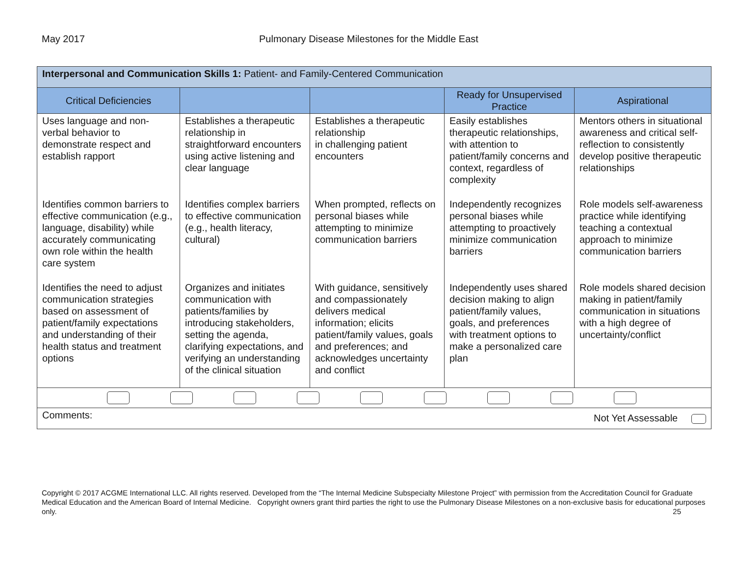May 2017 Pulmonary Disease Milestones for the Middle East
| Interpersonal and Communication Skills 1: Patient- and Family-Centered Communication | | | | |
| Critical Deficiencies | | | Ready for Unsupervised Practice | Aspirational |
| Uses language and non-verbal behavior to demonstrate respect and establish rapport | Establishes a therapeutic relationship in straightforward encounters using active listening and clear language | Establishes a therapeutic relationship in challenging patient encounters | Easily establishes therapeutic relationships, with attention to patient/family concerns and context, regardless of complexity | Mentors others in situational awareness and critical self-reflection to consistently develop positive therapeutic relationships |
| Identifies common barriers to effective communication (e.g., language, disability) while accurately communicating own role within the health care system | Identifies complex barriers to effective communication (e.g., health literacy, cultural) | When prompted, reflects on personal biases while attempting to minimize communication barriers | Independently recognizes personal biases while attempting to proactively minimize communication barriers | Role models self-awareness practice while identifying teaching a contextual approach to minimize communication barriers |
| Identifies the need to adjust communication strategies based on assessment of patient/family expectations and understanding of their health status and treatment options | Organizes and initiates communication with patients/families by introducing stakeholders, setting the agenda, clarifying expectations, and verifying an understanding of the clinical situation | With guidance, sensitively and compassionately delivers medical information; elicits patient/family values, goals and preferences; and acknowledges uncertainty and conflict | Independently uses shared decision making to align patient/family values, goals, and preferences with treatment options to make a personalized care plan | Role models shared decision making in patient/family communication in situations with a high degree of uncertainty/conflict |
| Comments: Not Yet Assessable | | | | |
Copyright © 2017 ACGME International LLC. All rights reserved. Developed from the “The Internal Medicine Subspecialty Milestone Project” with permission from the Accreditation Council for Graduate Medical Education and the American Board of Internal Medicine. Copyright owners grant third parties the right to use the Pulmonary Disease Milestones on a non-exclusive basis for educational purposes only. 25